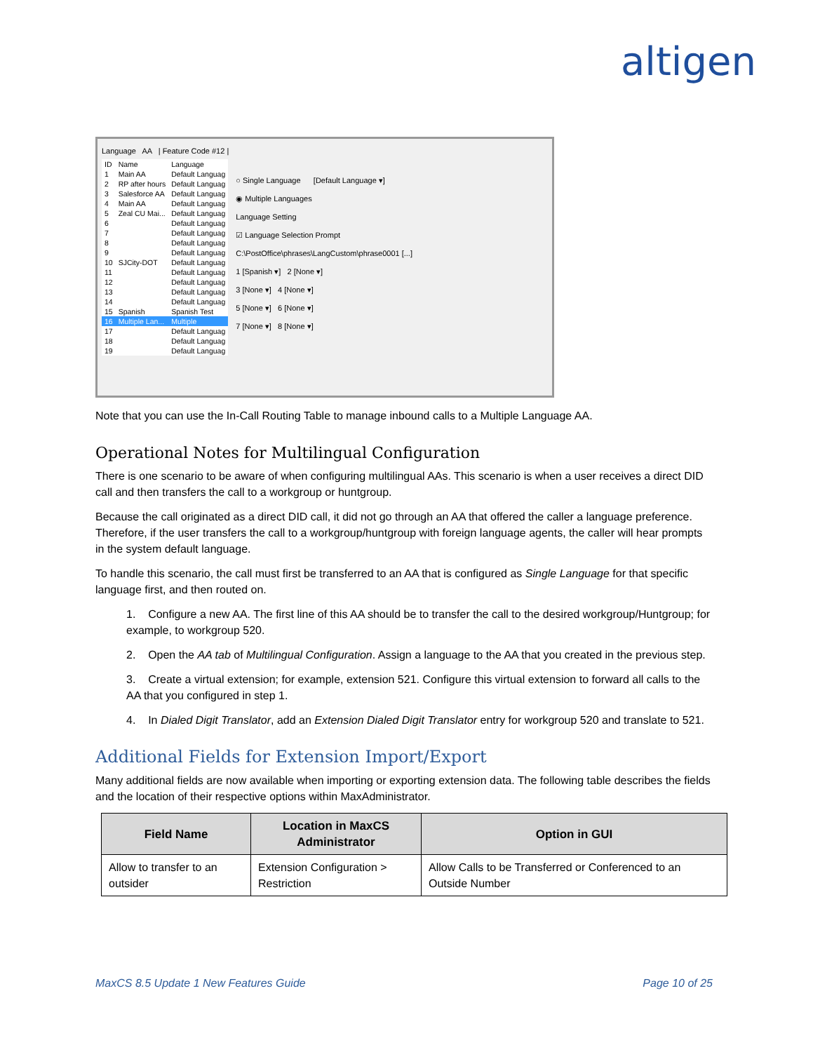altigen
Language AA | Feature Code #12 |
| ID | Name | Language |
| 1 | Main AA | Default Languag |
| 2 | RP after hours | Default Languag |
| 3 | Salesforce AA | Default Languag |
| 4 | Main AA | Default Languag |
| 5 | Zeal CU Mai... | Default Languag |
| 6 | | Default Languag |
| 7 | | Default Languag |
| 8 | | Default Languag |
| 9 | | Default Languag |
| 10 | SJCity-DOT | Default Languag |
| 11 | | Default Languag |
| 12 | | Default Languag |
| 13 | | Default Languag |
| 14 | | Default Languag |
| 15 | Spanish | Spanish Test |
| 16 | Multiple Lan... | Multiple |
| 17 | | Default Languag |
| 18 | | Default Languag |
| 19 | | Default Languag |
○ Single Language [Default Language ▾]
◉ Multiple Languages
Language Setting
☑ Language Selection Prompt
C:\PostOffice\phrases\LangCustom\phrase0001 [...]
1 [Spanish ▾] 2 [None ▾]
3 [None ▾] 4 [None ▾]
5 [None ▾] 6 [None ▾]
7 [None ▾] 8 [None ▾]
Note that you can use the In-Call Routing Table to manage inbound calls to a Multiple Language AA.
Operational Notes for Multilingual Configuration
There is one scenario to be aware of when configuring multilingual AAs. This scenario is when a user receives a direct DID call and then transfers the call to a workgroup or huntgroup.
Because the call originated as a direct DID call, it did not go through an AA that offered the caller a language preference. Therefore, if the user transfers the call to a workgroup/huntgroup with foreign language agents, the caller will hear prompts in the system default language.
To handle this scenario, the call must first be transferred to an AA that is configured as Single Language for that specific language first, and then routed on.
1. Configure a new AA. The first line of this AA should be to transfer the call to the desired workgroup/Huntgroup; for example, to workgroup 520.
2. Open the AA tab of Multilingual Configuration. Assign a language to the AA that you created in the previous step.
3. Create a virtual extension; for example, extension 521. Configure this virtual extension to forward all calls to the AA that you configured in step 1.
4. In Dialed Digit Translator, add an Extension Dialed Digit Translator entry for workgroup 520 and translate to 521.
Additional Fields for Extension Import/Export
Many additional fields are now available when importing or exporting extension data. The following table describes the fields and the location of their respective options within MaxAdministrator.
| Field Name | Location in MaxCS Administrator | Option in GUI |
| --- | --- | --- |
| Allow to transfer to an outsider | Extension Configuration > Restriction | Allow Calls to be Transferred or Conferenced to an Outside Number |
MaxCS 8.5 Update 1 New Features Guide Page 10 of 25